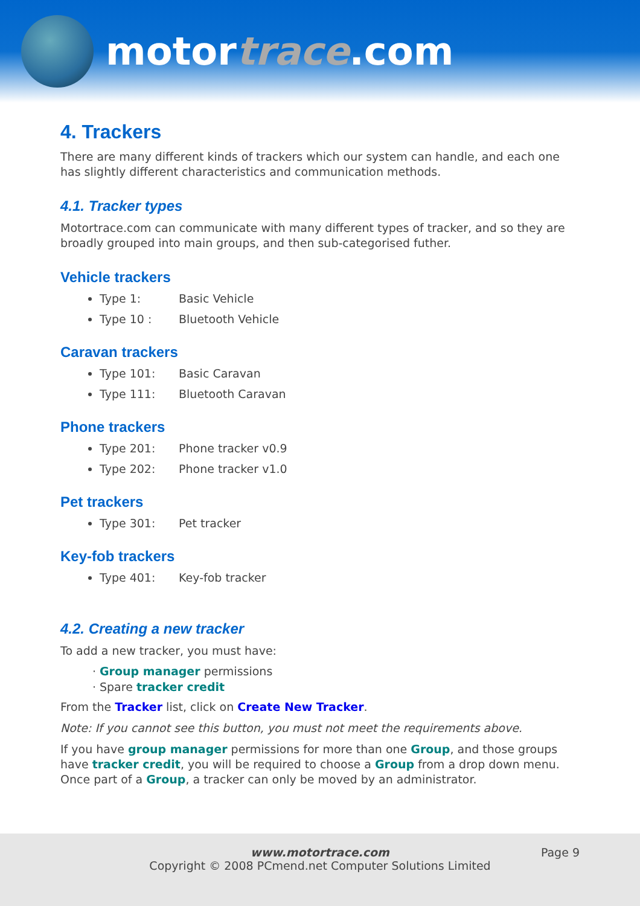motortrace.com
4. Trackers
There are many different kinds of trackers which our system can handle, and each one has slightly different characteristics and communication methods.
4.1. Tracker types
Motortrace.com can communicate with many different types of tracker, and so they are broadly grouped into main groups, and then sub-categorised futher.
Vehicle trackers
Type 1: Basic Vehicle
Type 10 : Bluetooth Vehicle
Caravan trackers
Type 101: Basic Caravan
Type 111: Bluetooth Caravan
Phone trackers
Type 201: Phone tracker v0.9
Type 202: Phone tracker v1.0
Pet trackers
Type 301: Pet tracker
Key-fob trackers
Type 401: Key-fob tracker
4.2. Creating a new tracker
To add a new tracker, you must have:
Group manager permissions
Spare tracker credit
From the Tracker list, click on Create New Tracker.
Note: If you cannot see this button, you must not meet the requirements above.
If you have group manager permissions for more than one Group, and those groups have tracker credit, you will be required to choose a Group from a drop down menu. Once part of a Group, a tracker can only be moved by an administrator.
Page 9
www.motortrace.com
Copyright © 2008 PCmend.net Computer Solutions Limited